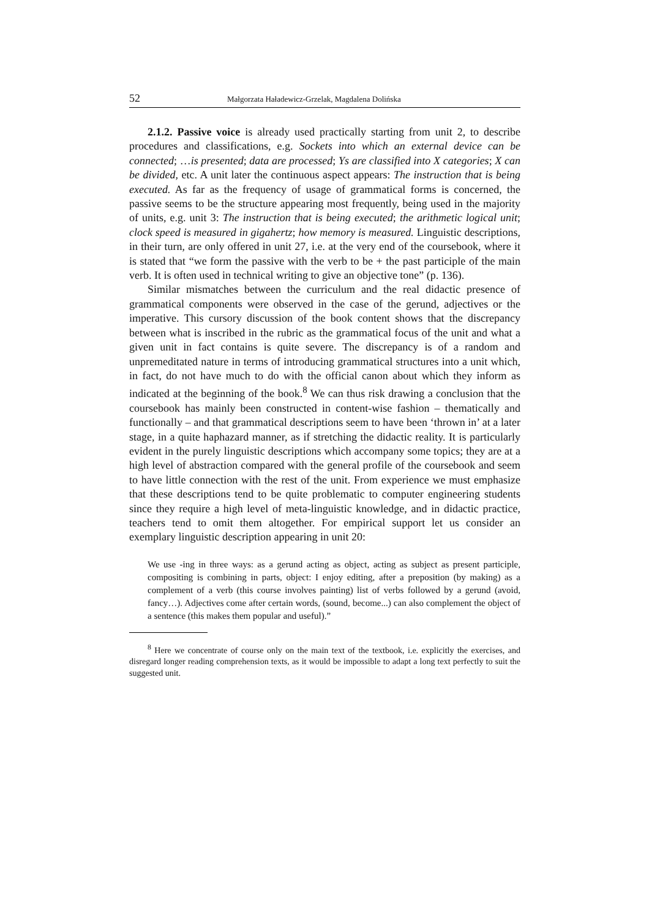52 Małgorzata Haładewicz-Grzelak, Magdalena Dolińska
2.1.2. Passive voice is already used practically starting from unit 2, to describe procedures and classifications, e.g. Sockets into which an external device can be connected; …is presented; data are processed; Ys are classified into X categories; X can be divided, etc. A unit later the continuous aspect appears: The instruction that is being executed. As far as the frequency of usage of grammatical forms is concerned, the passive seems to be the structure appearing most frequently, being used in the majority of units, e.g. unit 3: The instruction that is being executed; the arithmetic logical unit; clock speed is measured in gigahertz; how memory is measured. Linguistic descriptions, in their turn, are only offered in unit 27, i.e. at the very end of the coursebook, where it is stated that “we form the passive with the verb to be + the past participle of the main verb. It is often used in technical writing to give an objective tone” (p. 136).
Similar mismatches between the curriculum and the real didactic presence of grammatical components were observed in the case of the gerund, adjectives or the imperative. This cursory discussion of the book content shows that the discrepancy between what is inscribed in the rubric as the grammatical focus of the unit and what a given unit in fact contains is quite severe. The discrepancy is of a random and unpremeditated nature in terms of introducing grammatical structures into a unit which, in fact, do not have much to do with the official canon about which they inform as indicated at the beginning of the book.<sup>8</sup> We can thus risk drawing a conclusion that the coursebook has mainly been constructed in content-wise fashion – thematically and functionally – and that grammatical descriptions seem to have been ‘thrown in’ at a later stage, in a quite haphazard manner, as if stretching the didactic reality. It is particularly evident in the purely linguistic descriptions which accompany some topics; they are at a high level of abstraction compared with the general profile of the coursebook and seem to have little connection with the rest of the unit. From experience we must emphasize that these descriptions tend to be quite problematic to computer engineering students since they require a high level of meta-linguistic knowledge, and in didactic practice, teachers tend to omit them altogether. For empirical support let us consider an exemplary linguistic description appearing in unit 20:
We use -ing in three ways: as a gerund acting as object, acting as subject as present participle, compositing is combining in parts, object: I enjoy editing, after a preposition (by making) as a complement of a verb (this course involves painting) list of verbs followed by a gerund (avoid, fancy…). Adjectives come after certain words, (sound, become...) can also complement the object of a sentence (this makes them popular and useful).”
<sup>8</sup> Here we concentrate of course only on the main text of the textbook, i.e. explicitly the exercises, and disregard longer reading comprehension texts, as it would be impossible to adapt a long text perfectly to suit the suggested unit.